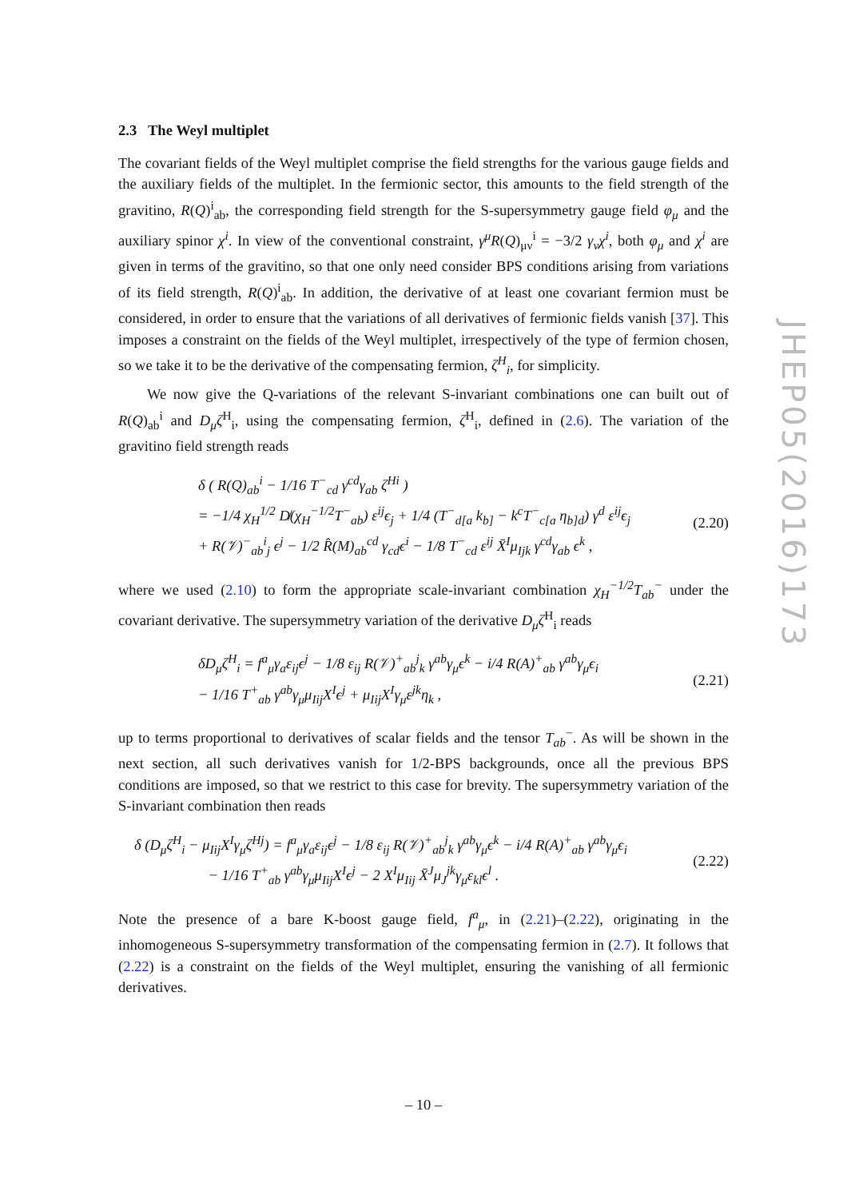2.3 The Weyl multiplet
The covariant fields of the Weyl multiplet comprise the field strengths for the various gauge fields and the auxiliary fields of the multiplet. In the fermionic sector, this amounts to the field strength of the gravitino, R(Q)<sup>i</sup><sub>ab</sub>, the corresponding field strength for the S-supersymmetry gauge field φ<sub>μ</sub> and the auxiliary spinor χ<sup>i</sup>. In view of the conventional constraint, γ<sup>μ</sup>R(Q)<sub>μν</sub><sup>i</sup> = −3/2 γ<sub>ν</sub>χ<sup>i</sup>, both φ<sub>μ</sub> and χ<sup>i</sup> are given in terms of the gravitino, so that one only need consider BPS conditions arising from variations of its field strength, R(Q)<sup>i</sup><sub>ab</sub>. In addition, the derivative of at least one covariant fermion must be considered, in order to ensure that the variations of all derivatives of fermionic fields vanish [37]. This imposes a constraint on the fields of the Weyl multiplet, irrespectively of the type of fermion chosen, so we take it to be the derivative of the compensating fermion, ζ<sup>H</sup><sub>i</sub>, for simplicity.
We now give the Q-variations of the relevant S-invariant combinations one can built out of R(Q)<sub>ab</sub><sup>i</sup> and D<sub>μ</sub>ζ<sup>H</sup><sub>i</sub>, using the compensating fermion, ζ<sup>H</sup><sub>i</sub>, defined in (2.6). The variation of the gravitino field strength reads
δ ( R(Q)<sub>ab</sub><sup>i</sup> − 1/16 T<sup>−</sup><sub>cd</sub> γ<sup>cd</sup>γ<sub>ab</sub> ζ<sup>Hi</sup> )
= −1/4 χ<sub>H</sub><sup>1/2</sup> D̸(χ<sub>H</sub><sup>−1/2</sup>T<sup>−</sup><sub>ab</sub>) ε<sup>ij</sup>ϵ<sub>j</sub> + 1/4 (T<sup>−</sup><sub>d[a</sub> k<sub>b]</sub> − k<sup>c</sup>T<sup>−</sup><sub>c[a</sub> η<sub>b]d</sub>) γ<sup>d</sup> ε<sup>ij</sup>ϵ<sub>j</sub>
+ R(𝒱)<sup>−</sup><sub>ab</sub><sup>i</sup><sub>j</sub> ϵ<sup>j</sup> − 1/2 R̂(M)<sub>ab</sub><sup>cd</sup> γ<sub>cd</sub>ϵ<sup>i</sup> − 1/8 T<sup>−</sup><sub>cd</sub> ε<sup>ij</sup> X̄<sup>I</sup>μ<sub>Ijk</sub> γ<sup>cd</sup>γ<sub>ab</sub> ϵ<sup>k</sup> ,
(2.20)
where we used (2.10) to form the appropriate scale-invariant combination χ<sub>H</sub><sup>−1/2</sup>T<sub>ab</sub><sup>−</sup> under the covariant derivative. The supersymmetry variation of the derivative D<sub>μ</sub>ζ<sup>H</sup><sub>i</sub> reads
δD<sub>μ</sub>ζ<sup>H</sup><sub>i</sub> = f<sup>a</sup><sub>μ</sub>γ<sub>a</sub>ε<sub>ij</sub>ϵ<sup>j</sup> − 1/8 ε<sub>ij</sub> R(𝒱)<sup>+</sup><sub>ab</sub><sup>j</sup><sub>k</sub> γ<sup>ab</sup>γ<sub>μ</sub>ϵ<sup>k</sup> − i/4 R(A)<sup>+</sup><sub>ab</sub> γ<sup>ab</sup>γ<sub>μ</sub>ϵ<sub>i</sub>
− 1/16 T<sup>+</sup><sub>ab</sub> γ<sup>ab</sup>γ<sub>μ</sub>μ<sub>Iij</sub>X<sup>I</sup>ϵ<sup>j</sup> + μ<sub>Iij</sub>X<sup>I</sup>γ<sub>μ</sub>ε<sup>jk</sup>η<sub>k</sub> ,
(2.21)
up to terms proportional to derivatives of scalar fields and the tensor T<sub>ab</sub><sup>−</sup>. As will be shown in the next section, all such derivatives vanish for 1/2-BPS backgrounds, once all the previous BPS conditions are imposed, so that we restrict to this case for brevity. The supersymmetry variation of the S-invariant combination then reads
δ (D<sub>μ</sub>ζ<sup>H</sup><sub>i</sub> − μ<sub>Iij</sub>X<sup>I</sup>γ<sub>μ</sub>ζ<sup>Hj</sup>) = f<sup>a</sup><sub>μ</sub>γ<sub>a</sub>ε<sub>ij</sub>ϵ<sup>j</sup> − 1/8 ε<sub>ij</sub> R(𝒱)<sup>+</sup><sub>ab</sub><sup>j</sup><sub>k</sub> γ<sup>ab</sup>γ<sub>μ</sub>ϵ<sup>k</sup> − i/4 R(A)<sup>+</sup><sub>ab</sub> γ<sup>ab</sup>γ<sub>μ</sub>ϵ<sub>i</sub>
− 1/16 T<sup>+</sup><sub>ab</sub> γ<sup>ab</sup>γ<sub>μ</sub>μ<sub>Iij</sub>X<sup>I</sup>ϵ<sup>j</sup> − 2 X<sup>I</sup>μ<sub>Iij</sub> X̄<sup>J</sup>μ<sub>J</sub><sup>jk</sup>γ<sub>μ</sub>ε<sub>kl</sub>ϵ<sup>l</sup> .
(2.22)
Note the presence of a bare K-boost gauge field, f<sup>a</sup><sub>μ</sub>, in (2.21)–(2.22), originating in the inhomogeneous S-supersymmetry transformation of the compensating fermion in (2.7). It follows that (2.22) is a constraint on the fields of the Weyl multiplet, ensuring the vanishing of all fermionic derivatives.
JHEP05(2016)173
– 10 –